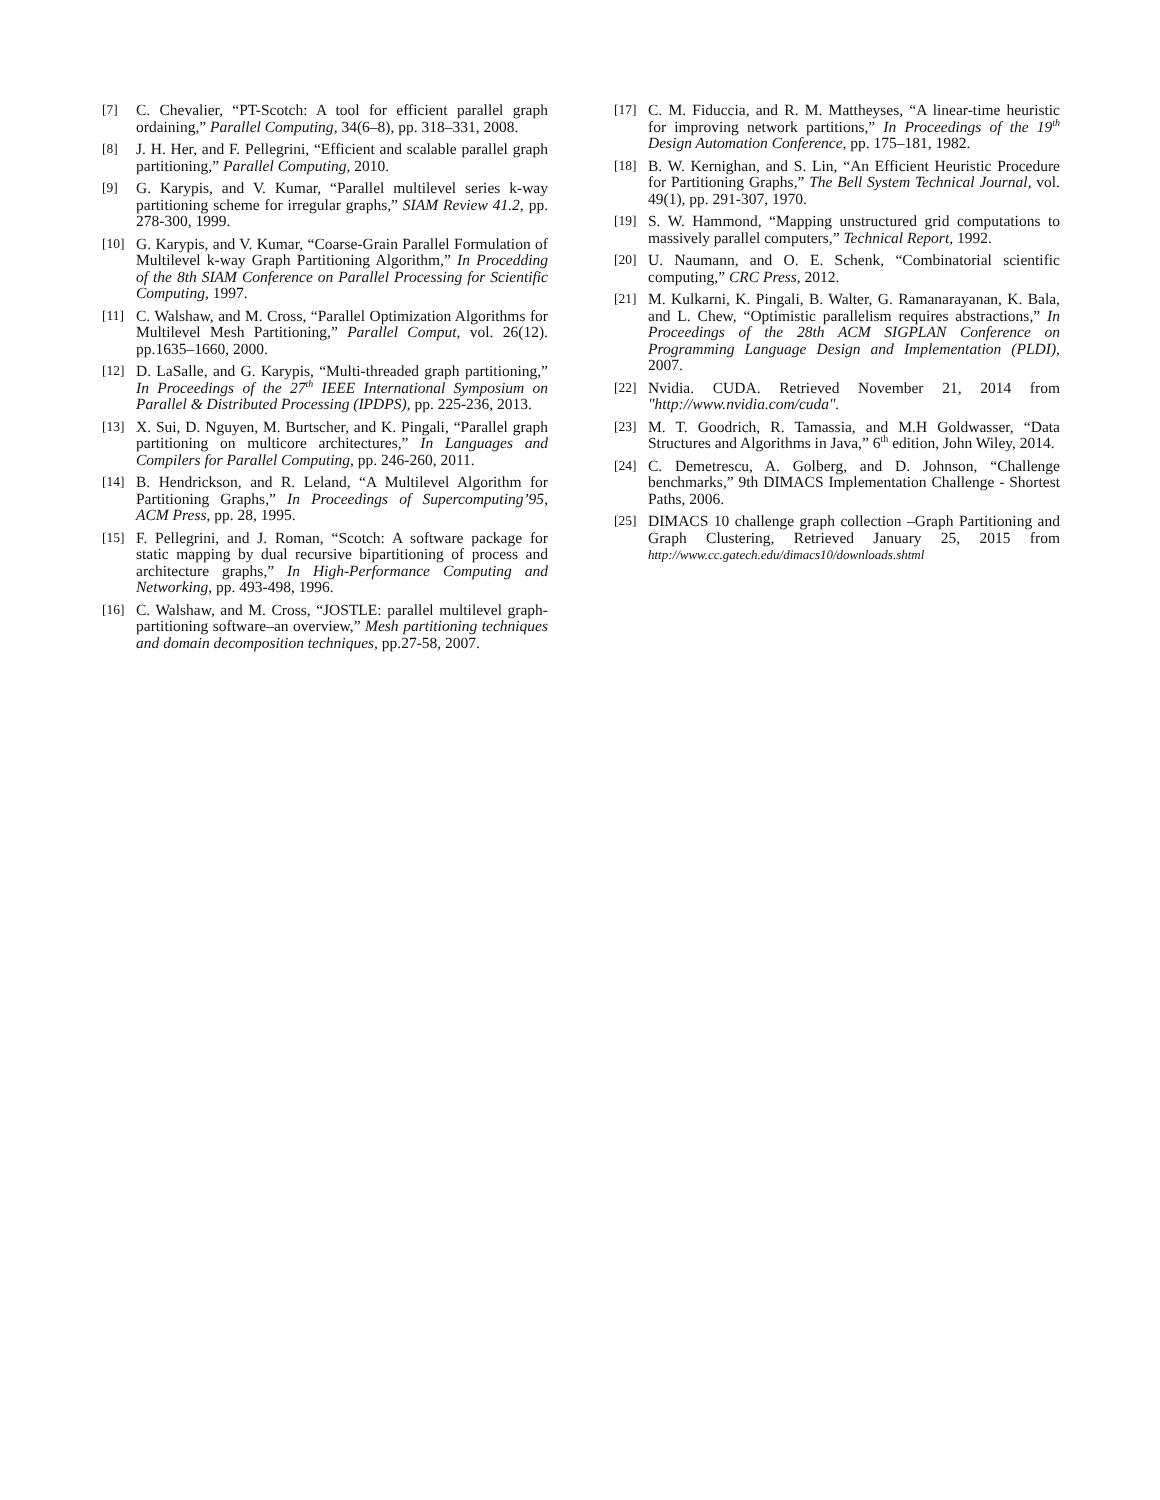[7] C. Chevalier, “PT-Scotch: A tool for efficient parallel graph ordaining,” Parallel Computing, 34(6–8), pp. 318–331, 2008.
[8] J. H. Her, and F. Pellegrini, “Efficient and scalable parallel graph partitioning,” Parallel Computing, 2010.
[9] G. Karypis, and V. Kumar, “Parallel multilevel series k-way partitioning scheme for irregular graphs,” SIAM Review 41.2, pp. 278-300, 1999.
[10] G. Karypis, and V. Kumar, “Coarse-Grain Parallel Formulation of Multilevel k-way Graph Partitioning Algorithm,” In Procedding of the 8th SIAM Conference on Parallel Processing for Scientific Computing, 1997.
[11] C. Walshaw, and M. Cross, “Parallel Optimization Algorithms for Multilevel Mesh Partitioning,” Parallel Comput, vol. 26(12). pp.1635–1660, 2000.
[12] D. LaSalle, and G. Karypis, “Multi-threaded graph partitioning,” In Proceedings of the 27<sup>th</sup> IEEE International Symposium on Parallel & Distributed Processing (IPDPS), pp. 225-236, 2013.
[13] X. Sui, D. Nguyen, M. Burtscher, and K. Pingali, “Parallel graph partitioning on multicore architectures,” In Languages and Compilers for Parallel Computing, pp. 246-260, 2011.
[14] B. Hendrickson, and R. Leland, “A Multilevel Algorithm for Partitioning Graphs,” In Proceedings of Supercomputing’95, ACM Press, pp. 28, 1995.
[15] F. Pellegrini, and J. Roman, “Scotch: A software package for static mapping by dual recursive bipartitioning of process and architecture graphs,” In High-Performance Computing and Networking, pp. 493-498, 1996.
[16] C. Walshaw, and M. Cross, “JOSTLE: parallel multilevel graph-partitioning software–an overview,” Mesh partitioning techniques and domain decomposition techniques, pp.27-58, 2007.
[17] C. M. Fiduccia, and R. M. Mattheyses, “A linear-time heuristic for improving network partitions,” In Proceedings of the 19<sup>th</sup> Design Automation Conference, pp. 175–181, 1982.
[18] B. W. Kernighan, and S. Lin, “An Efficient Heuristic Procedure for Partitioning Graphs,” The Bell System Technical Journal, vol. 49(1), pp. 291-307, 1970.
[19] S. W. Hammond, “Mapping unstructured grid computations to massively parallel computers,” Technical Report, 1992.
[20] U. Naumann, and O. E. Schenk, “Combinatorial scientific computing,” CRC Press, 2012.
[21] M. Kulkarni, K. Pingali, B. Walter, G. Ramanarayanan, K. Bala, and L. Chew, “Optimistic parallelism requires abstractions,” In Proceedings of the 28th ACM SIGPLAN Conference on Programming Language Design and Implementation (PLDI), 2007.
[22] Nvidia. CUDA. Retrieved November 21, 2014 from "http://www.nvidia.com/cuda".
[23] M. T. Goodrich, R. Tamassia, and M.H Goldwasser, “Data Structures and Algorithms in Java,” 6<sup>th</sup> edition, John Wiley, 2014.
[24] C. Demetrescu, A. Golberg, and D. Johnson, “Challenge benchmarks,” 9th DIMACS Implementation Challenge - Shortest Paths, 2006.
[25] DIMACS 10 challenge graph collection –Graph Partitioning and Graph Clustering, Retrieved January 25, 2015 from http://www.cc.gatech.edu/dimacs10/downloads.shtml